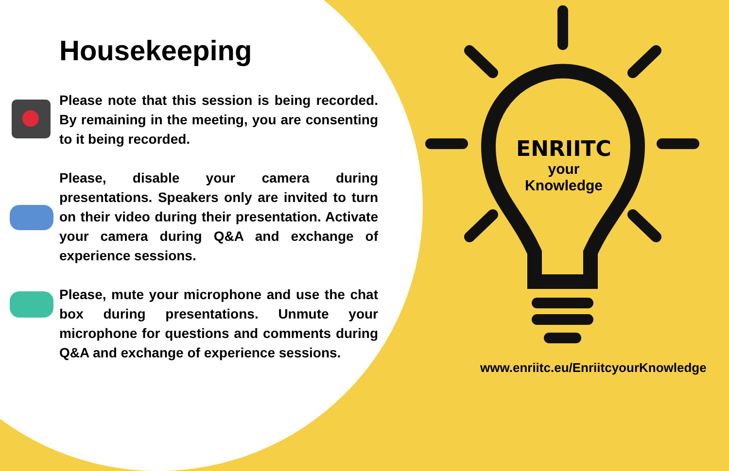Housekeeping
Please note that this session is being recorded. By remaining in the meeting, you are consenting to it being recorded.
Please, disable your camera during presentations. Speakers only are invited to turn on their video during their presentation. Activate your camera during Q&A and exchange of experience sessions.
Please, mute your microphone and use the chat box during presentations. Unmute your microphone for questions and comments during Q&A and exchange of experience sessions.
ENRIITC
your
Knowledge
www.enriitc.eu/EnriitcyourKnowledge